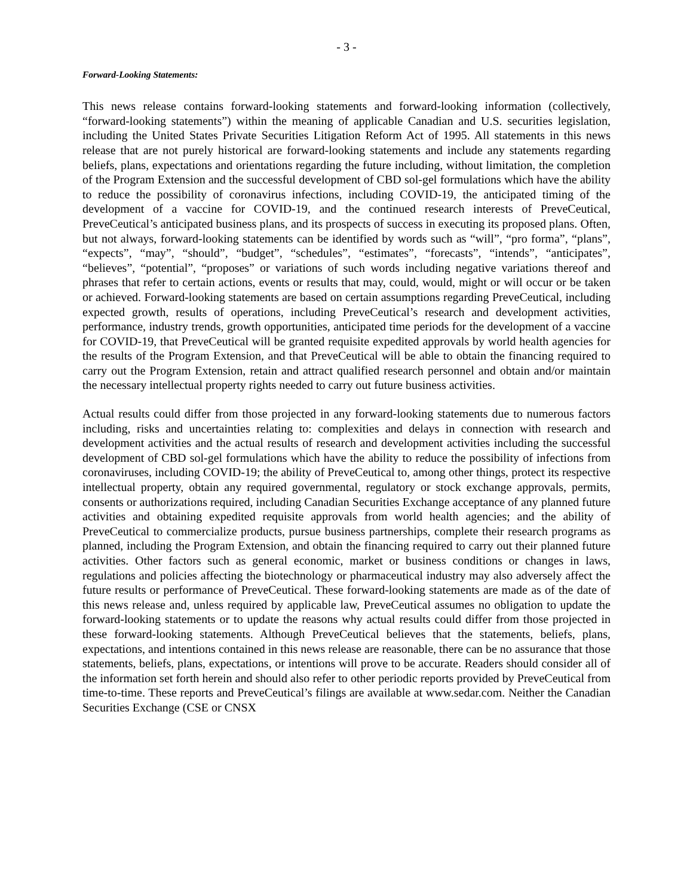- 3 -
Forward-Looking Statements:
This news release contains forward-looking statements and forward-looking information (collectively, “forward-looking statements”) within the meaning of applicable Canadian and U.S. securities legislation, including the United States Private Securities Litigation Reform Act of 1995. All statements in this news release that are not purely historical are forward-looking statements and include any statements regarding beliefs, plans, expectations and orientations regarding the future including, without limitation, the completion of the Program Extension and the successful development of CBD sol-gel formulations which have the ability to reduce the possibility of coronavirus infections, including COVID-19, the anticipated timing of the development of a vaccine for COVID-19, and the continued research interests of PreveCeutical, PreveCeutical’s anticipated business plans, and its prospects of success in executing its proposed plans. Often, but not always, forward-looking statements can be identified by words such as “will”, “pro forma”, “plans”, “expects”, “may”, “should”, “budget”, “schedules”, “estimates”, “forecasts”, “intends”, “anticipates”, “believes”, “potential”, “proposes” or variations of such words including negative variations thereof and phrases that refer to certain actions, events or results that may, could, would, might or will occur or be taken or achieved. Forward-looking statements are based on certain assumptions regarding PreveCeutical, including expected growth, results of operations, including PreveCeutical’s research and development activities, performance, industry trends, growth opportunities, anticipated time periods for the development of a vaccine for COVID-19, that PreveCeutical will be granted requisite expedited approvals by world health agencies for the results of the Program Extension, and that PreveCeutical will be able to obtain the financing required to carry out the Program Extension, retain and attract qualified research personnel and obtain and/or maintain the necessary intellectual property rights needed to carry out future business activities.
Actual results could differ from those projected in any forward-looking statements due to numerous factors including, risks and uncertainties relating to: complexities and delays in connection with research and development activities and the actual results of research and development activities including the successful development of CBD sol-gel formulations which have the ability to reduce the possibility of infections from coronaviruses, including COVID-19; the ability of PreveCeutical to, among other things, protect its respective intellectual property, obtain any required governmental, regulatory or stock exchange approvals, permits, consents or authorizations required, including Canadian Securities Exchange acceptance of any planned future activities and obtaining expedited requisite approvals from world health agencies; and the ability of PreveCeutical to commercialize products, pursue business partnerships, complete their research programs as planned, including the Program Extension, and obtain the financing required to carry out their planned future activities. Other factors such as general economic, market or business conditions or changes in laws, regulations and policies affecting the biotechnology or pharmaceutical industry may also adversely affect the future results or performance of PreveCeutical. These forward-looking statements are made as of the date of this news release and, unless required by applicable law, PreveCeutical assumes no obligation to update the forward-looking statements or to update the reasons why actual results could differ from those projected in these forward-looking statements. Although PreveCeutical believes that the statements, beliefs, plans, expectations, and intentions contained in this news release are reasonable, there can be no assurance that those statements, beliefs, plans, expectations, or intentions will prove to be accurate. Readers should consider all of the information set forth herein and should also refer to other periodic reports provided by PreveCeutical from time-to-time. These reports and PreveCeutical’s filings are available at www.sedar.com. Neither the Canadian Securities Exchange (CSE or CNSX